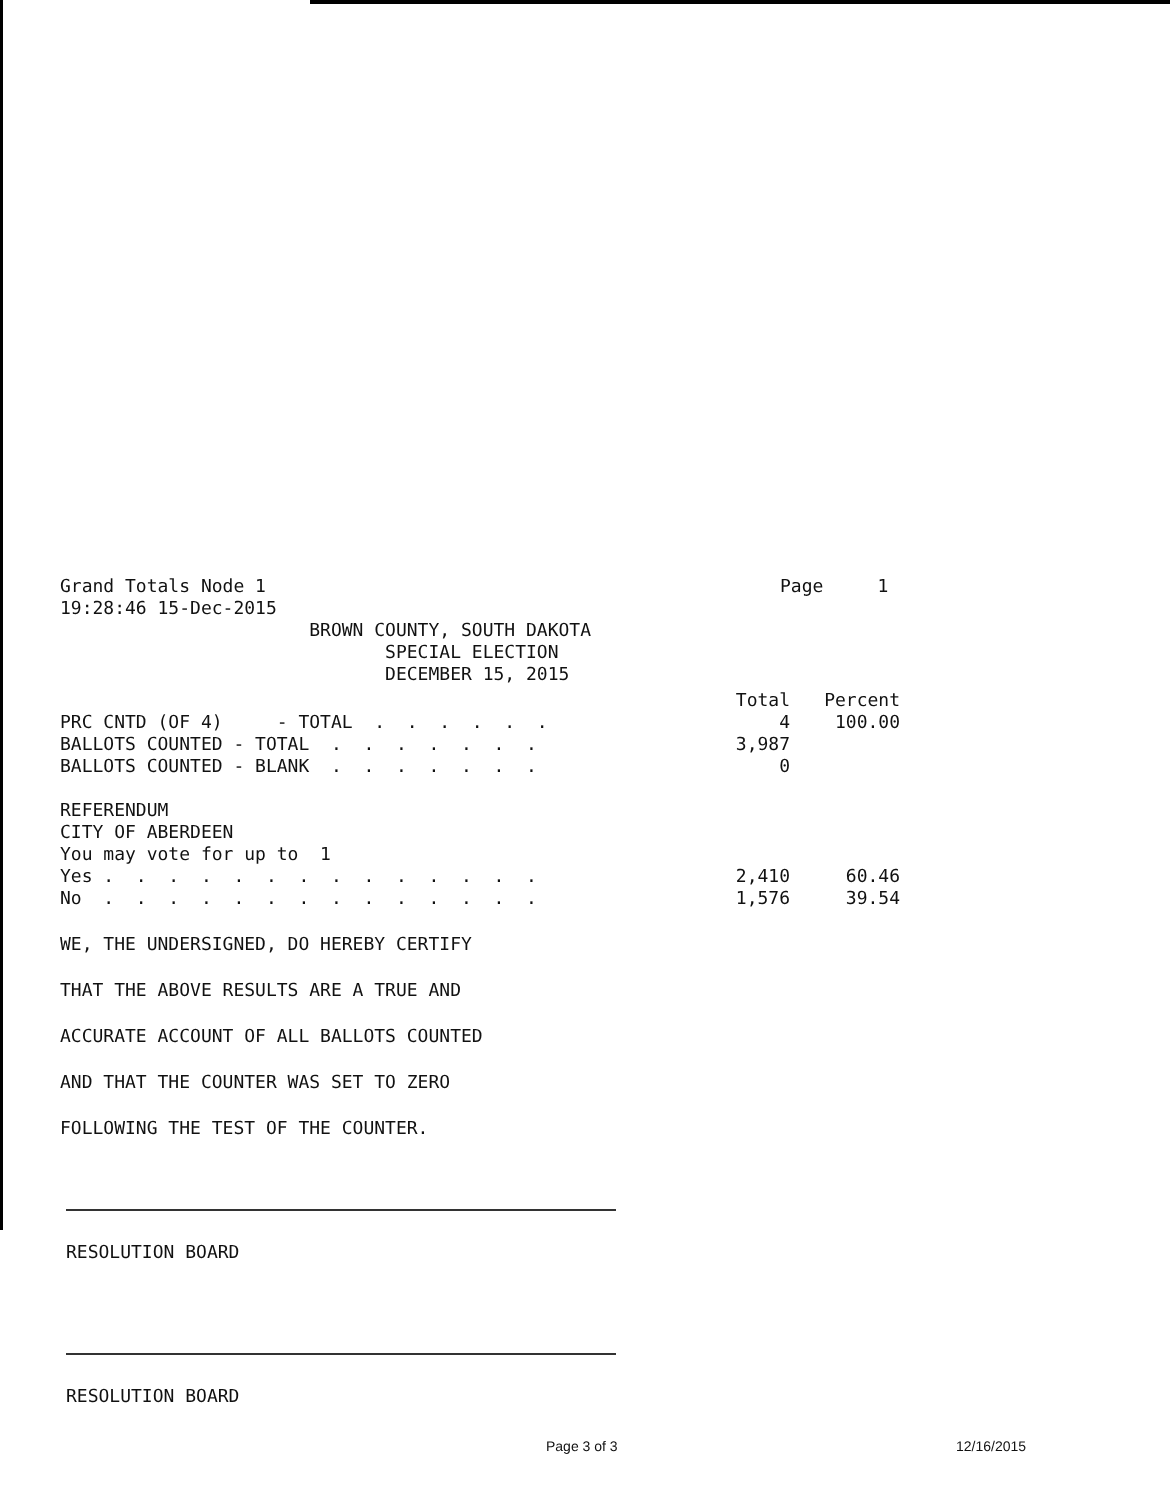Grand Totals Node 1
19:28:46 15-Dec-2015
Page     1
                       BROWN COUNTY, SOUTH DAKOTA
                              SPECIAL ELECTION
                              DECEMBER 15, 2015
| | Total | Percent |
| --- | --- | --- |
| PRC CNTD (OF 4) - TOTAL . . . . . . | 4 | 100.00 |
| BALLOTS COUNTED - TOTAL . . . . . . . | 3,987 | |
| BALLOTS COUNTED - BLANK . . . . . . . | 0 | |
| REFERENDUM | | |
| CITY OF ABERDEEN | | |
| You may vote for up to 1 | | |
| Yes . . . . . . . . . . . . . . | 2,410 | 60.46 |
| No . . . . . . . . . . . . . . | 1,576 | 39.54 |
WE, THE UNDERSIGNED, DO HEREBY CERTIFY
THAT THE ABOVE RESULTS ARE A TRUE AND
ACCURATE ACCOUNT OF ALL BALLOTS COUNTED
AND THAT THE COUNTER WAS SET TO ZERO
FOLLOWING THE TEST OF THE COUNTER.
RESOLUTION BOARD
RESOLUTION BOARD
Page 3 of 3 12/16/2015